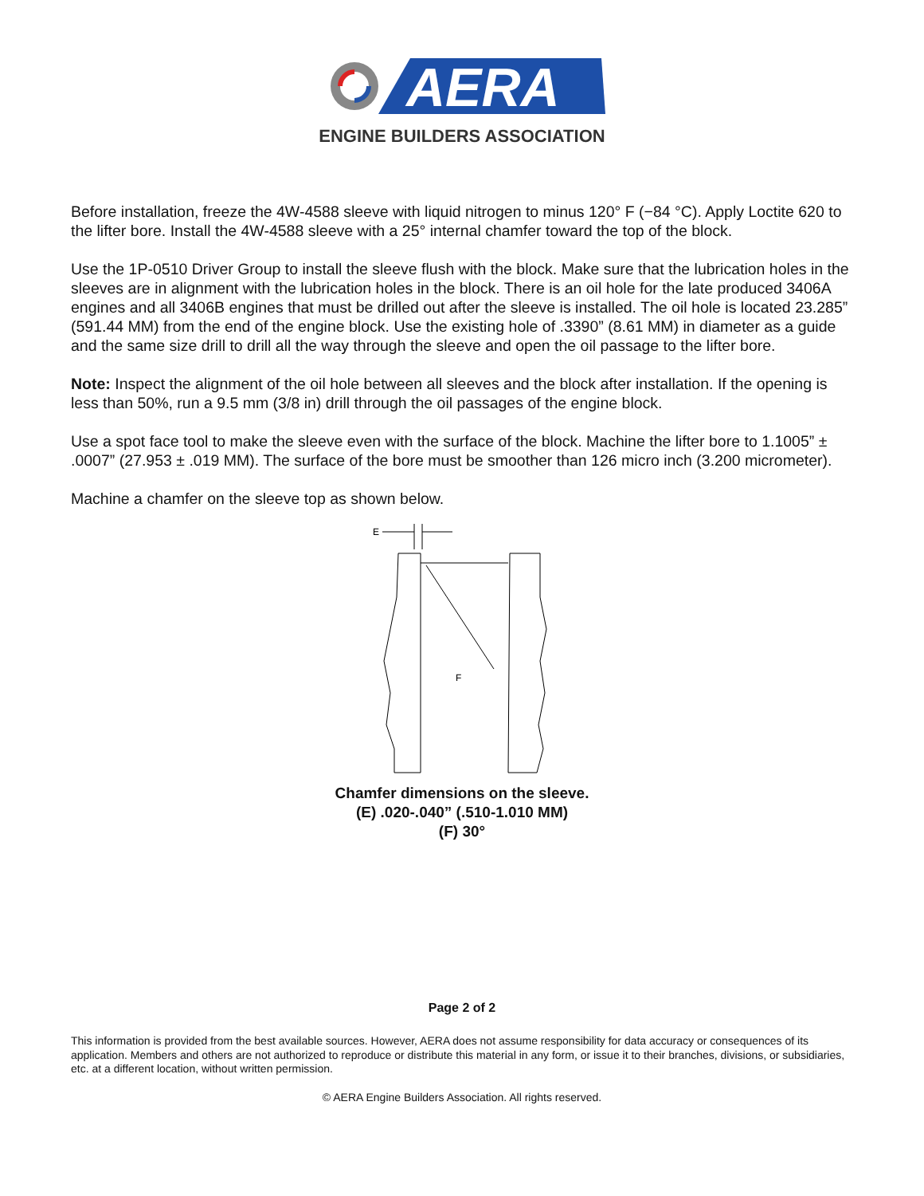AERA
ENGINE BUILDERS ASSOCIATION
Before installation, freeze the 4W-4588 sleeve with liquid nitrogen to minus 120° F (−84 °C). Apply Loctite 620 to the lifter bore. Install the 4W-4588 sleeve with a 25° internal chamfer toward the top of the block.
Use the 1P-0510 Driver Group to install the sleeve flush with the block. Make sure that the lubrication holes in the sleeves are in alignment with the lubrication holes in the block. There is an oil hole for the late produced 3406A engines and all 3406B engines that must be drilled out after the sleeve is installed. The oil hole is located 23.285” (591.44 MM) from the end of the engine block. Use the existing hole of .3390” (8.61 MM) in diameter as a guide and the same size drill to drill all the way through the sleeve and open the oil passage to the lifter bore.
Note: Inspect the alignment of the oil hole between all sleeves and the block after installation. If the opening is less than 50%, run a 9.5 mm (3/8 in) drill through the oil passages of the engine block.
Use a spot face tool to make the sleeve even with the surface of the block. Machine the lifter bore to 1.1005” ± .0007” (27.953 ± .019 MM). The surface of the bore must be smoother than 126 micro inch (3.200 micrometer).
Machine a chamfer on the sleeve top as shown below.
E
F
Chamfer dimensions on the sleeve.
(E) .020-.040” (.510-1.010 MM)
(F) 30°
Page 2 of 2
This information is provided from the best available sources. However, AERA does not assume responsibility for data accuracy or consequences of its application. Members and others are not authorized to reproduce or distribute this material in any form, or issue it to their branches, divisions, or subsidiaries, etc. at a different location, without written permission.
© AERA Engine Builders Association. All rights reserved.